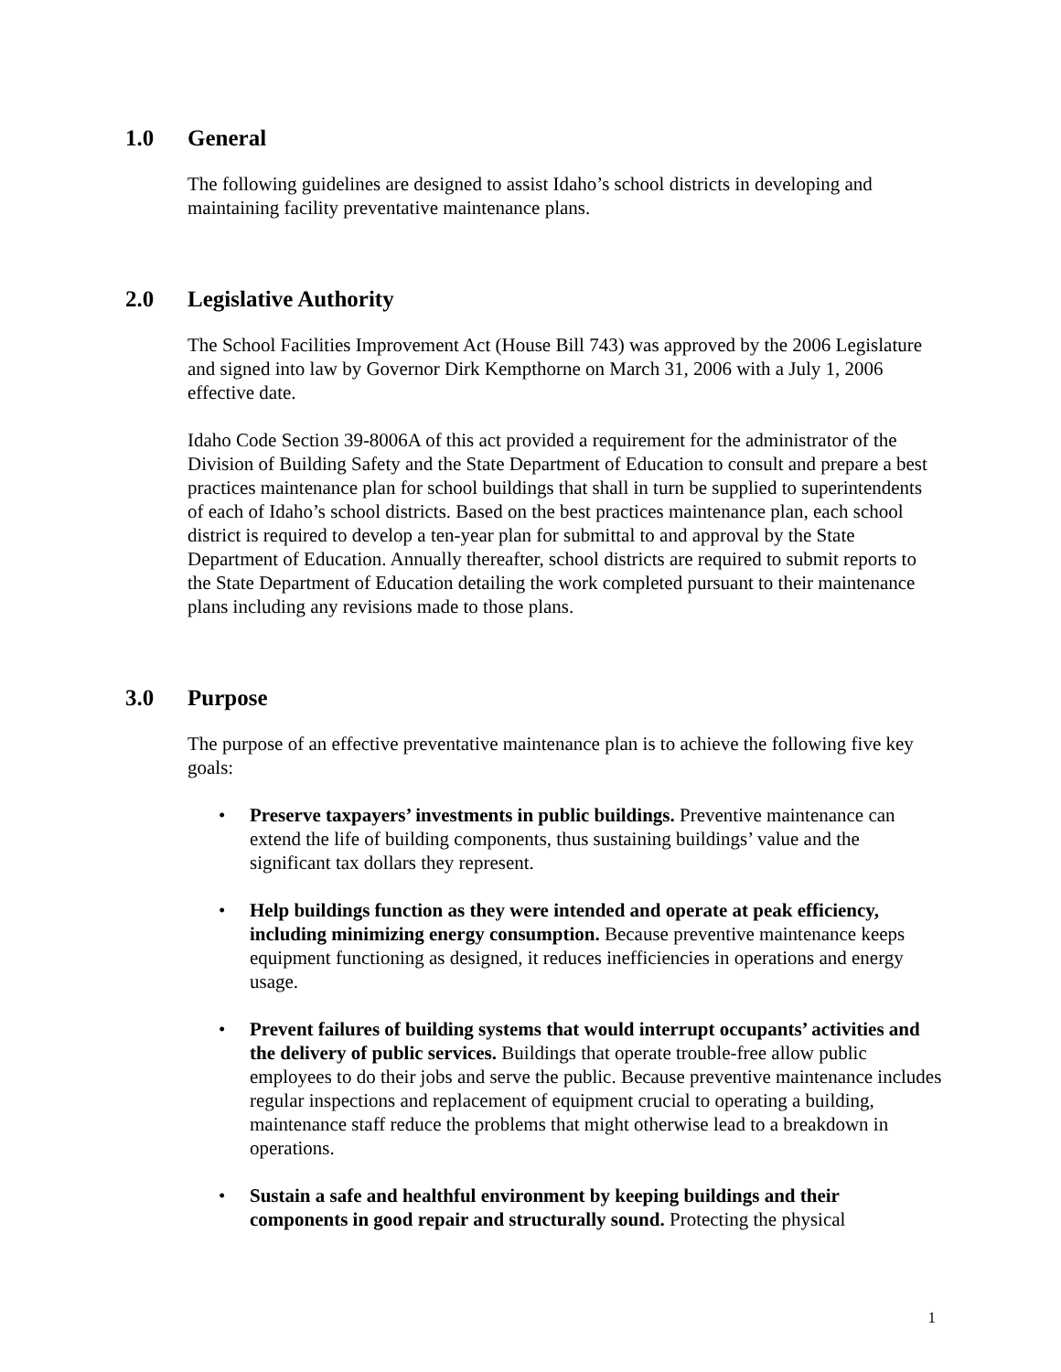1.0 General
The following guidelines are designed to assist Idaho’s school districts in developing and maintaining facility preventative maintenance plans.
2.0 Legislative Authority
The School Facilities Improvement Act (House Bill 743) was approved by the 2006 Legislature and signed into law by Governor Dirk Kempthorne on March 31, 2006 with a July 1, 2006 effective date.
Idaho Code Section 39-8006A of this act provided a requirement for the administrator of the Division of Building Safety and the State Department of Education to consult and prepare a best practices maintenance plan for school buildings that shall in turn be supplied to superintendents of each of Idaho’s school districts. Based on the best practices maintenance plan, each school district is required to develop a ten-year plan for submittal to and approval by the State Department of Education. Annually thereafter, school districts are required to submit reports to the State Department of Education detailing the work completed pursuant to their maintenance plans including any revisions made to those plans.
3.0 Purpose
The purpose of an effective preventative maintenance plan is to achieve the following five key goals:
Preserve taxpayers’ investments in public buildings. Preventive maintenance can extend the life of building components, thus sustaining buildings’ value and the significant tax dollars they represent.
Help buildings function as they were intended and operate at peak efficiency, including minimizing energy consumption. Because preventive maintenance keeps equipment functioning as designed, it reduces inefficiencies in operations and energy usage.
Prevent failures of building systems that would interrupt occupants’ activities and the delivery of public services. Buildings that operate trouble-free allow public employees to do their jobs and serve the public. Because preventive maintenance includes regular inspections and replacement of equipment crucial to operating a building, maintenance staff reduce the problems that might otherwise lead to a breakdown in operations.
Sustain a safe and healthful environment by keeping buildings and their components in good repair and structurally sound. Protecting the physical
1